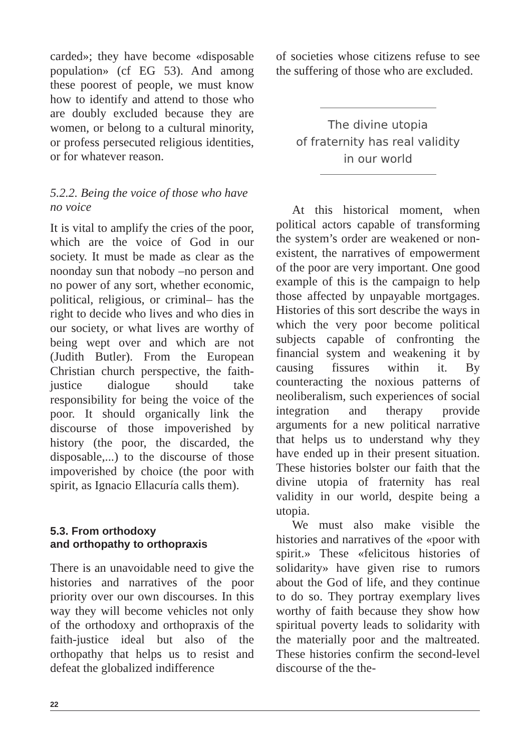carded»; they have become «disposable population» (cf EG 53). And among these poorest of people, we must know how to identify and attend to those who are doubly excluded because they are women, or belong to a cultural minority, or profess persecuted religious identities, or for whatever reason.
5.2.2. Being the voice of those who have no voice
It is vital to amplify the cries of the poor, which are the voice of God in our society. It must be made as clear as the noonday sun that nobody –no person and no power of any sort, whether economic, political, religious, or criminal– has the right to decide who lives and who dies in our society, or what lives are worthy of being wept over and which are not (Judith Butler). From the European Christian church perspective, the faith-justice dialogue should take responsibility for being the voice of the poor. It should organically link the discourse of those impoverished by history (the poor, the discarded, the disposable,...) to the discourse of those impoverished by choice (the poor with spirit, as Ignacio Ellacuría calls them).
5.3. From orthodoxy
and orthopathy to orthopraxis
There is an unavoidable need to give the histories and narratives of the poor priority over our own discourses. In this way they will become vehicles not only of the orthodoxy and orthopraxis of the faith-justice ideal but also of the orthopathy that helps us to resist and defeat the globalized indifference
of societies whose citizens refuse to see the suffering of those who are excluded.
The divine utopia
of fraternity has real validity
in our world
At this historical moment, when political actors capable of transforming the system’s order are weakened or non-existent, the narratives of empowerment of the poor are very important. One good example of this is the campaign to help those affected by unpayable mortgages. Histories of this sort describe the ways in which the very poor become political subjects capable of confronting the financial system and weakening it by causing fissures within it. By counteracting the noxious patterns of neoliberalism, such experiences of social integration and therapy provide arguments for a new political narrative that helps us to understand why they have ended up in their present situation. These histories bolster our faith that the divine utopia of fraternity has real validity in our world, despite being a utopia.
We must also make visible the histories and narratives of the «poor with spirit.» These «felicitous histories of solidarity» have given rise to rumors about the God of life, and they continue to do so. They portray exemplary lives worthy of faith because they show how spiritual poverty leads to solidarity with the materially poor and the maltreated. These histories confirm the second-level discourse of the the-
22